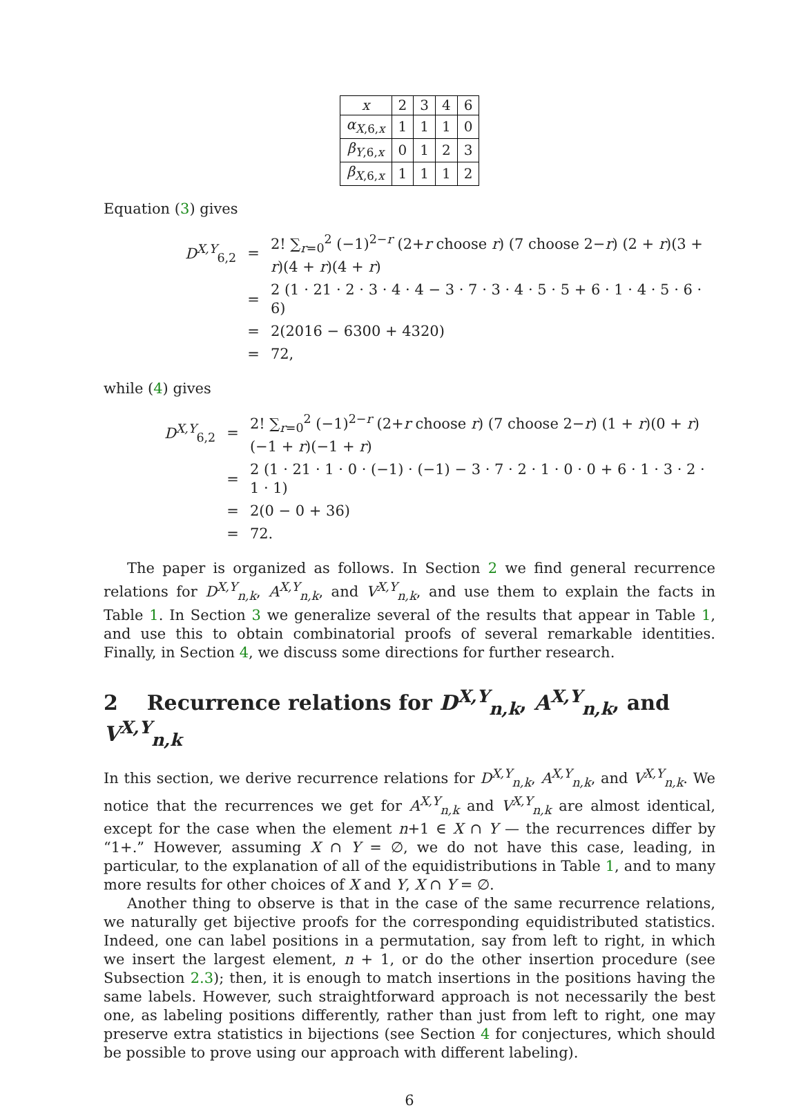| x | 2 | 3 | 4 | 6 |
| α<sub>X,6,x</sub> | 1 | 1 | 1 | 0 |
| β<sub>Y,6,x</sub> | 0 | 1 | 2 | 3 |
| β<sub>X,6,x</sub> | 1 | 1 | 1 | 2 |
Equation (3) gives
| D<sup>X,Y</sup><sub>6,2</sub> | = | 2! ∑<sub>r=0</sub><sup>2</sup> (−1)<sup>2−r</sup> (2+ r choose r ) (7 choose 2− r ) (2 + r )(3 + r )(4 + r )(4 + r ) |
| | = | 2 (1 · 21 · 2 · 3 · 4 · 4 − 3 · 7 · 3 · 4 · 5 · 5 + 6 · 1 · 4 · 5 · 6 · 6) |
| | = | 2(2016 − 6300 + 4320) |
| | = | 72, |
while (4) gives
| D<sup>X,Y</sup><sub>6,2</sub> | = | 2! ∑<sub>r=0</sub><sup>2</sup> (−1)<sup>2−r</sup> (2+ r choose r ) (7 choose 2− r ) (1 + r )(0 + r )(−1 + r )(−1 + r ) |
| | = | 2 (1 · 21 · 1 · 0 · (−1) · (−1) − 3 · 7 · 2 · 1 · 0 · 0 + 6 · 1 · 3 · 2 · 1 · 1) |
| | = | 2(0 − 0 + 36) |
| | = | 72. |
The paper is organized as follows. In Section 2 we find general recurrence relations for D<sup>X,Y</sup><sub>n,k</sub>, A<sup>X,Y</sup><sub>n,k</sub>, and V<sup>X,Y</sup><sub>n,k</sub>, and use them to explain the facts in Table 1. In Section 3 we generalize several of the results that appear in Table 1, and use this to obtain combinatorial proofs of several remarkable identities. Finally, in Section 4, we discuss some directions for further research.
2 Recurrence relations for D<sup>X,Y</sup><sub>n,k</sub>, A<sup>X,Y</sup><sub>n,k</sub>, and V<sup>X,Y</sup><sub>n,k</sub>
In this section, we derive recurrence relations for D<sup>X,Y</sup><sub>n,k</sub>, A<sup>X,Y</sup><sub>n,k</sub>, and V<sup>X,Y</sup><sub>n,k</sub>. We notice that the recurrences we get for A<sup>X,Y</sup><sub>n,k</sub> and V<sup>X,Y</sup><sub>n,k</sub> are almost identical, except for the case when the element n+1 ∈ X ∩ Y — the recurrences differ by “1+.” However, assuming X ∩ Y = ∅, we do not have this case, leading, in particular, to the explanation of all of the equidistributions in Table 1, and to many more results for other choices of X and Y, X ∩ Y = ∅.
Another thing to observe is that in the case of the same recurrence relations, we naturally get bijective proofs for the corresponding equidistributed statistics. Indeed, one can label positions in a permutation, say from left to right, in which we insert the largest element, n + 1, or do the other insertion procedure (see Subsection 2.3); then, it is enough to match insertions in the positions having the same labels. However, such straightforward approach is not necessarily the best one, as labeling positions differently, rather than just from left to right, one may preserve extra statistics in bijections (see Section 4 for conjectures, which should be possible to prove using our approach with different labeling).
6